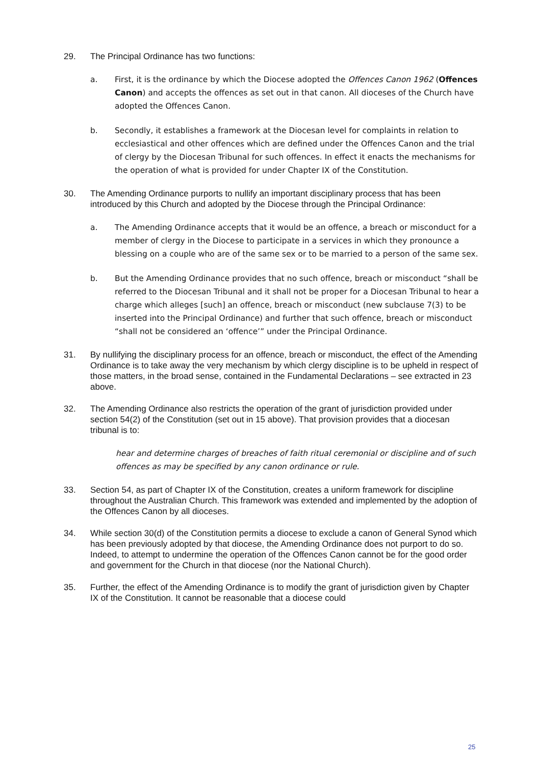29. The Principal Ordinance has two functions:
a. First, it is the ordinance by which the Diocese adopted the Offences Canon 1962 (Offences Canon) and accepts the offences as set out in that canon. All dioceses of the Church have adopted the Offences Canon.
b. Secondly, it establishes a framework at the Diocesan level for complaints in relation to ecclesiastical and other offences which are defined under the Offences Canon and the trial of clergy by the Diocesan Tribunal for such offences. In effect it enacts the mechanisms for the operation of what is provided for under Chapter IX of the Constitution.
30. The Amending Ordinance purports to nullify an important disciplinary process that has been introduced by this Church and adopted by the Diocese through the Principal Ordinance:
a. The Amending Ordinance accepts that it would be an offence, a breach or misconduct for a member of clergy in the Diocese to participate in a services in which they pronounce a blessing on a couple who are of the same sex or to be married to a person of the same sex.
b. But the Amending Ordinance provides that no such offence, breach or misconduct “shall be referred to the Diocesan Tribunal and it shall not be proper for a Diocesan Tribunal to hear a charge which alleges [such] an offence, breach or misconduct (new subclause 7(3) to be inserted into the Principal Ordinance) and further that such offence, breach or misconduct “shall not be considered an ‘offence’” under the Principal Ordinance.
31. By nullifying the disciplinary process for an offence, breach or misconduct, the effect of the Amending Ordinance is to take away the very mechanism by which clergy discipline is to be upheld in respect of those matters, in the broad sense, contained in the Fundamental Declarations – see extracted in 23 above.
32. The Amending Ordinance also restricts the operation of the grant of jurisdiction provided under section 54(2) of the Constitution (set out in 15 above). That provision provides that a diocesan tribunal is to:
hear and determine charges of breaches of faith ritual ceremonial or discipline and of such offences as may be specified by any canon ordinance or rule.
33. Section 54, as part of Chapter IX of the Constitution, creates a uniform framework for discipline throughout the Australian Church. This framework was extended and implemented by the adoption of the Offences Canon by all dioceses.
34. While section 30(d) of the Constitution permits a diocese to exclude a canon of General Synod which has been previously adopted by that diocese, the Amending Ordinance does not purport to do so. Indeed, to attempt to undermine the operation of the Offences Canon cannot be for the good order and government for the Church in that diocese (nor the National Church).
35. Further, the effect of the Amending Ordinance is to modify the grant of jurisdiction given by Chapter IX of the Constitution. It cannot be reasonable that a diocese could
25